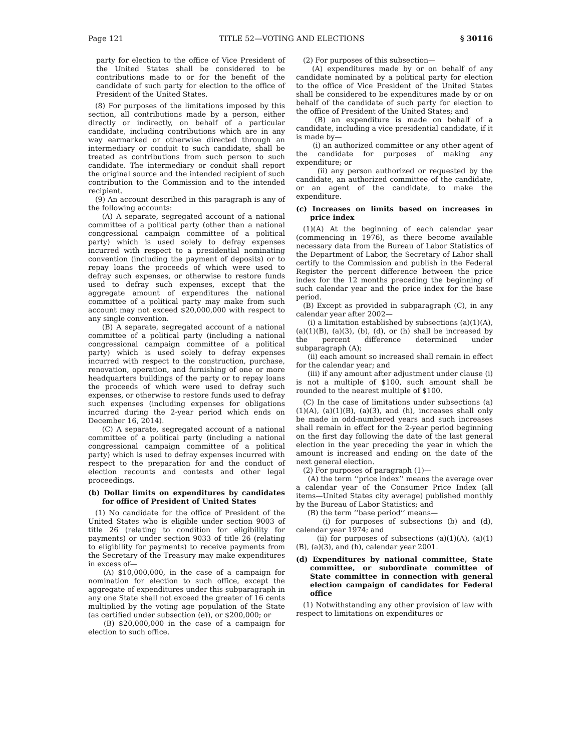Page 121 TITLE 52—VOTING AND ELECTIONS § 30116
party for election to the office of Vice President of the United States shall be considered to be contributions made to or for the benefit of the candidate of such party for election to the office of President of the United States.
(8) For purposes of the limitations imposed by this section, all contributions made by a person, either directly or indirectly, on behalf of a particular candidate, including contributions which are in any way earmarked or otherwise directed through an intermediary or conduit to such candidate, shall be treated as contributions from such person to such candidate. The intermediary or conduit shall report the original source and the intended recipient of such contribution to the Commission and to the intended recipient.
(9) An account described in this paragraph is any of the following accounts:
(A) A separate, segregated account of a national committee of a political party (other than a national congressional campaign committee of a political party) which is used solely to defray expenses incurred with respect to a presidential nominating convention (including the payment of deposits) or to repay loans the proceeds of which were used to defray such expenses, or otherwise to restore funds used to defray such expenses, except that the aggregate amount of expenditures the national committee of a political party may make from such account may not exceed $20,000,000 with respect to any single convention.
(B) A separate, segregated account of a national committee of a political party (including a national congressional campaign committee of a political party) which is used solely to defray expenses incurred with respect to the construction, purchase, renovation, operation, and furnishing of one or more headquarters buildings of the party or to repay loans the proceeds of which were used to defray such expenses, or otherwise to restore funds used to defray such expenses (including expenses for obligations incurred during the 2-year period which ends on December 16, 2014).
(C) A separate, segregated account of a national committee of a political party (including a national congressional campaign committee of a political party) which is used to defray expenses incurred with respect to the preparation for and the conduct of election recounts and contests and other legal proceedings.
(b) Dollar limits on expenditures by candidates for office of President of United States
(1) No candidate for the office of President of the United States who is eligible under section 9003 of title 26 (relating to condition for eligibility for payments) or under section 9033 of title 26 (relating to eligibility for payments) to receive payments from the Secretary of the Treasury may make expenditures in excess of—
(A) $10,000,000, in the case of a campaign for nomination for election to such office, except the aggregate of expenditures under this subparagraph in any one State shall not exceed the greater of 16 cents multiplied by the voting age population of the State (as certified under subsection (e)), or $200,000; or
(B) $20,000,000 in the case of a campaign for election to such office.
(2) For purposes of this subsection—
(A) expenditures made by or on behalf of any candidate nominated by a political party for election to the office of Vice President of the United States shall be considered to be expenditures made by or on behalf of the candidate of such party for election to the office of President of the United States; and
(B) an expenditure is made on behalf of a candidate, including a vice presidential candidate, if it is made by—
(i) an authorized committee or any other agent of the candidate for purposes of making any expenditure; or
(ii) any person authorized or requested by the candidate, an authorized committee of the candidate, or an agent of the candidate, to make the expenditure.
(c) Increases on limits based on increases in price index
(1)(A) At the beginning of each calendar year (commencing in 1976), as there become available necessary data from the Bureau of Labor Statistics of the Department of Labor, the Secretary of Labor shall certify to the Commission and publish in the Federal Register the percent difference between the price index for the 12 months preceding the beginning of such calendar year and the price index for the base period.
(B) Except as provided in subparagraph (C), in any calendar year after 2002—
(i) a limitation established by subsections (a)(1)(A), (a)(1)(B), (a)(3), (b), (d), or (h) shall be increased by the percent difference determined under subparagraph (A);
(ii) each amount so increased shall remain in effect for the calendar year; and
(iii) if any amount after adjustment under clause (i) is not a multiple of $100, such amount shall be rounded to the nearest multiple of $100.
(C) In the case of limitations under subsections (a)(1)(A), (a)(1)(B), (a)(3), and (h), increases shall only be made in odd-numbered years and such increases shall remain in effect for the 2-year period beginning on the first day following the date of the last general election in the year preceding the year in which the amount is increased and ending on the date of the next general election.
(2) For purposes of paragraph (1)—
(A) the term ‘‘price index’’ means the average over a calendar year of the Consumer Price Index (all items—United States city average) published monthly by the Bureau of Labor Statistics; and
(B) the term ‘‘base period’’ means—
(i) for purposes of subsections (b) and (d), calendar year 1974; and
(ii) for purposes of subsections (a)(1)(A), (a)(1)(B), (a)(3), and (h), calendar year 2001.
(d) Expenditures by national committee, State committee, or subordinate committee of State committee in connection with general election campaign of candidates for Federal office
(1) Notwithstanding any other provision of law with respect to limitations on expenditures or